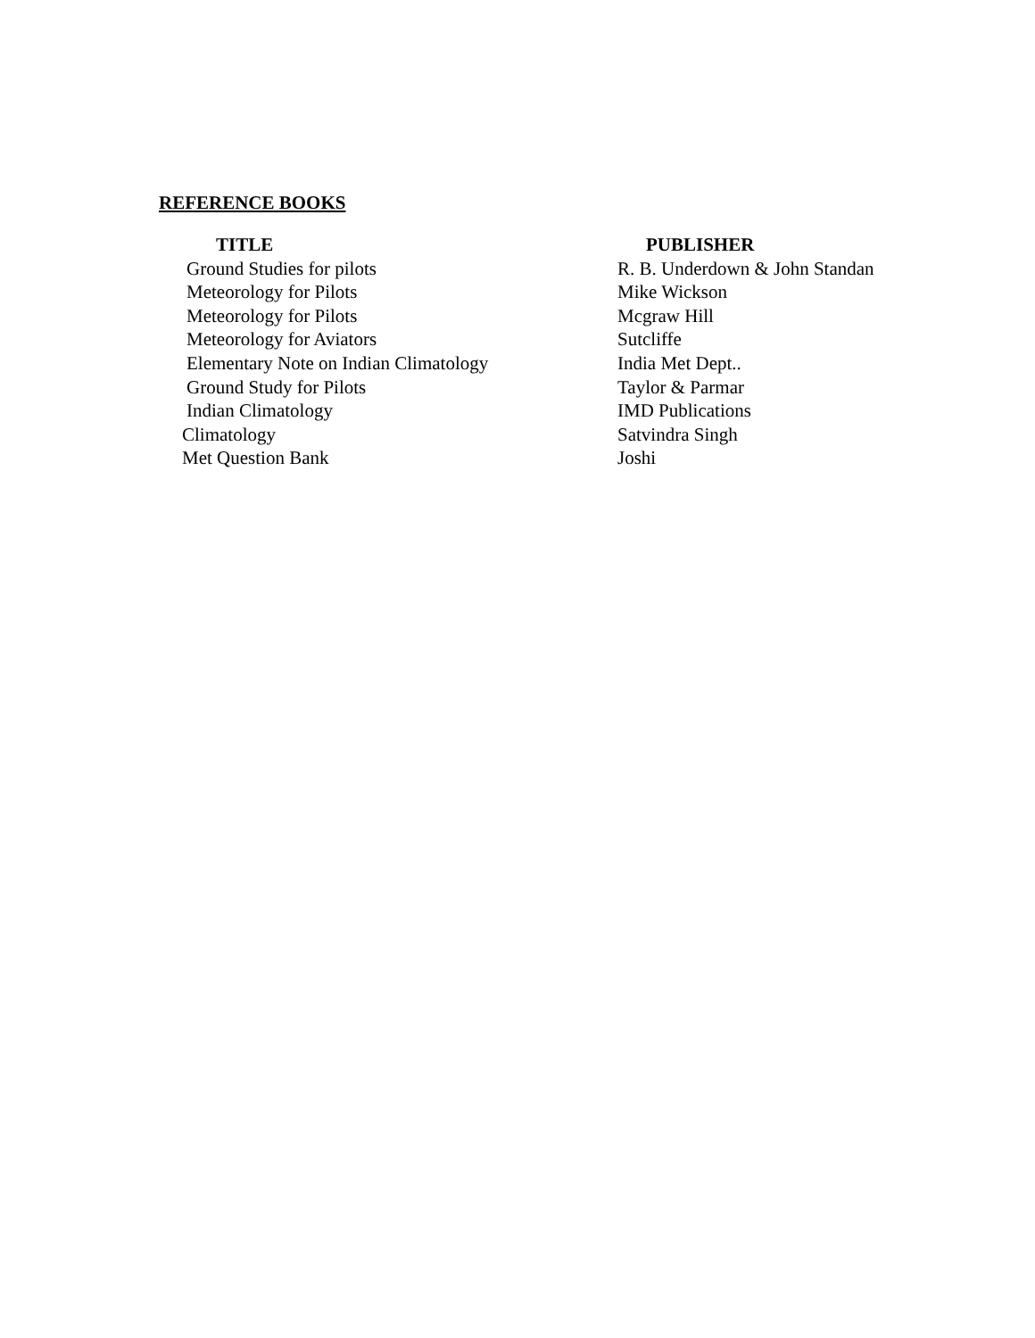REFERENCE BOOKS
| TITLE | PUBLISHER |
| --- | --- |
| Ground Studies for pilots | R. B. Underdown & John Standan |
| Meteorology for Pilots | Mike Wickson |
| Meteorology for Pilots | Mcgraw Hill |
| Meteorology for Aviators | Sutcliffe |
| Elementary Note on Indian Climatology | India Met Dept.. |
| Ground Study for Pilots | Taylor & Parmar |
| Indian Climatology | IMD Publications |
| Climatology | Satvindra Singh |
| Met Question Bank | Joshi |